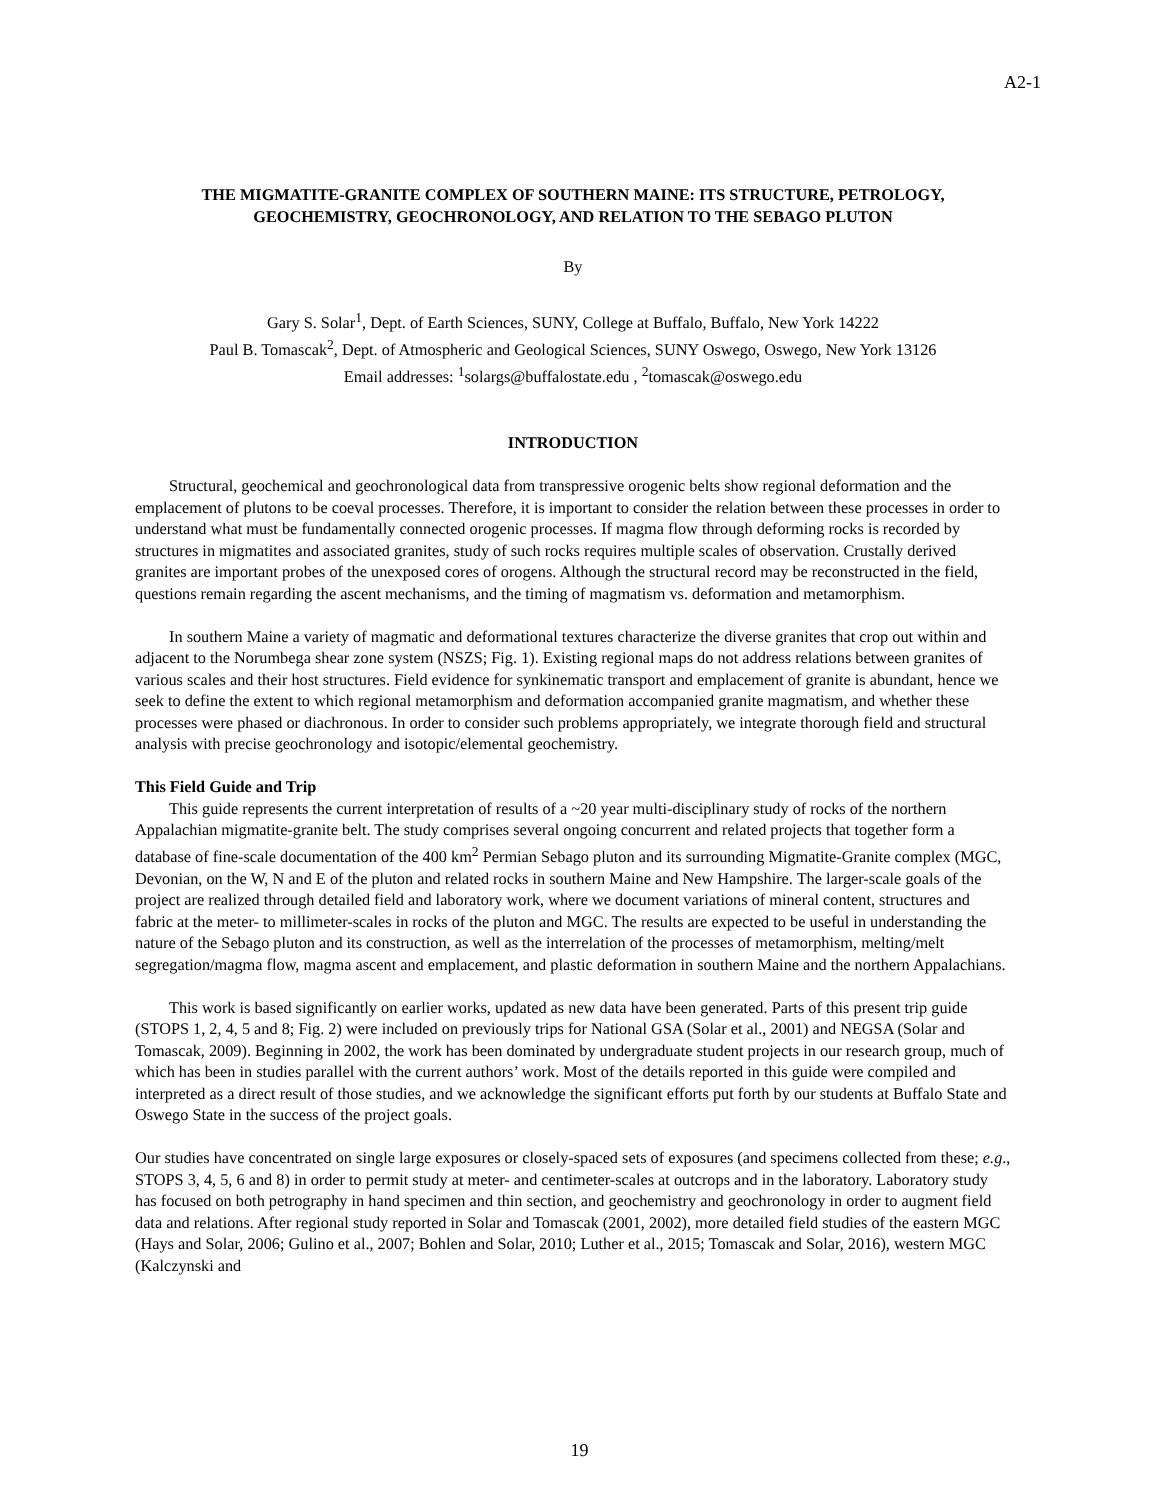A2-1
THE MIGMATITE-GRANITE COMPLEX OF SOUTHERN MAINE: ITS STRUCTURE, PETROLOGY, GEOCHEMISTRY, GEOCHRONOLOGY, AND RELATION TO THE SEBAGO PLUTON
By
Gary S. Solar<sup>1</sup>, Dept. of Earth Sciences, SUNY, College at Buffalo, Buffalo, New York 14222
Paul B. Tomascak<sup>2</sup>, Dept. of Atmospheric and Geological Sciences, SUNY Oswego, Oswego, New York 13126
Email addresses: <sup>1</sup>solargs@buffalostate.edu , <sup>2</sup>tomascak@oswego.edu
INTRODUCTION
Structural, geochemical and geochronological data from transpressive orogenic belts show regional deformation and the emplacement of plutons to be coeval processes. Therefore, it is important to consider the relation between these processes in order to understand what must be fundamentally connected orogenic processes. If magma flow through deforming rocks is recorded by structures in migmatites and associated granites, study of such rocks requires multiple scales of observation. Crustally derived granites are important probes of the unexposed cores of orogens. Although the structural record may be reconstructed in the field, questions remain regarding the ascent mechanisms, and the timing of magmatism vs. deformation and metamorphism.
In southern Maine a variety of magmatic and deformational textures characterize the diverse granites that crop out within and adjacent to the Norumbega shear zone system (NSZS; Fig. 1). Existing regional maps do not address relations between granites of various scales and their host structures. Field evidence for synkinematic transport and emplacement of granite is abundant, hence we seek to define the extent to which regional metamorphism and deformation accompanied granite magmatism, and whether these processes were phased or diachronous. In order to consider such problems appropriately, we integrate thorough field and structural analysis with precise geochronology and isotopic/elemental geochemistry.
This Field Guide and Trip
This guide represents the current interpretation of results of a ~20 year multi-disciplinary study of rocks of the northern Appalachian migmatite-granite belt. The study comprises several ongoing concurrent and related projects that together form a database of fine-scale documentation of the 400 km<sup>2</sup> Permian Sebago pluton and its surrounding Migmatite-Granite complex (MGC, Devonian, on the W, N and E of the pluton and related rocks in southern Maine and New Hampshire. The larger-scale goals of the project are realized through detailed field and laboratory work, where we document variations of mineral content, structures and fabric at the meter- to millimeter-scales in rocks of the pluton and MGC. The results are expected to be useful in understanding the nature of the Sebago pluton and its construction, as well as the interrelation of the processes of metamorphism, melting/melt segregation/magma flow, magma ascent and emplacement, and plastic deformation in southern Maine and the northern Appalachians.
This work is based significantly on earlier works, updated as new data have been generated. Parts of this present trip guide (STOPS 1, 2, 4, 5 and 8; Fig. 2) were included on previously trips for National GSA (Solar et al., 2001) and NEGSA (Solar and Tomascak, 2009). Beginning in 2002, the work has been dominated by undergraduate student projects in our research group, much of which has been in studies parallel with the current authors’ work. Most of the details reported in this guide were compiled and interpreted as a direct result of those studies, and we acknowledge the significant efforts put forth by our students at Buffalo State and Oswego State in the success of the project goals.
Our studies have concentrated on single large exposures or closely-spaced sets of exposures (and specimens collected from these; e.g., STOPS 3, 4, 5, 6 and 8) in order to permit study at meter- and centimeter-scales at outcrops and in the laboratory. Laboratory study has focused on both petrography in hand specimen and thin section, and geochemistry and geochronology in order to augment field data and relations. After regional study reported in Solar and Tomascak (2001, 2002), more detailed field studies of the eastern MGC (Hays and Solar, 2006; Gulino et al., 2007; Bohlen and Solar, 2010; Luther et al., 2015; Tomascak and Solar, 2016), western MGC (Kalczynski and
19